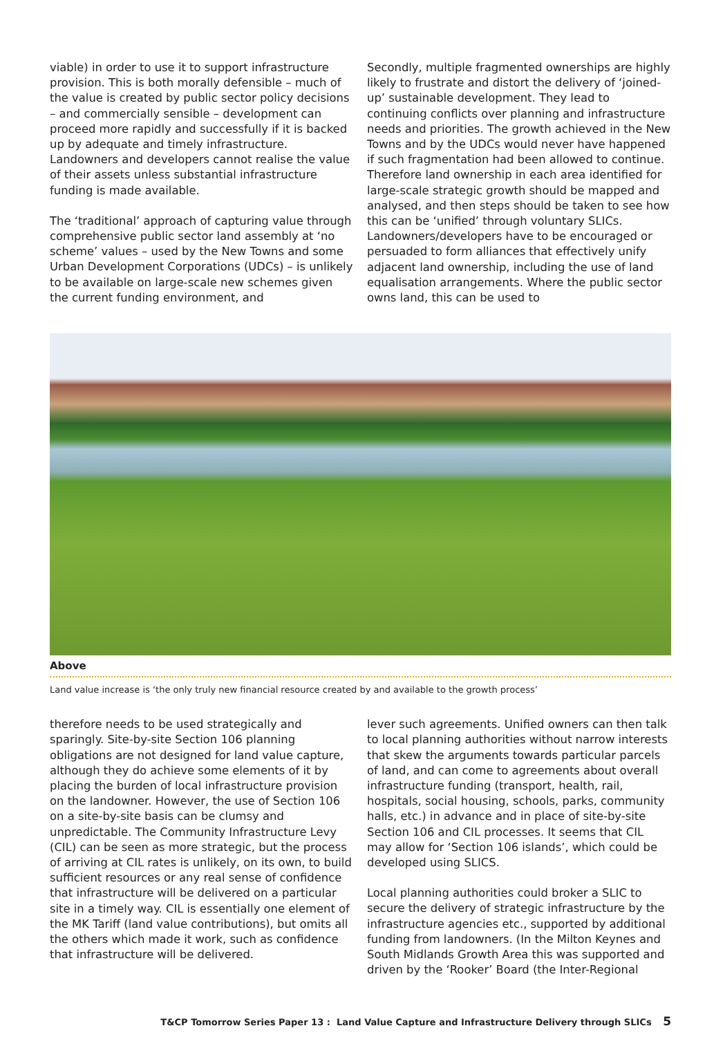viable) in order to use it to support infrastructure provision. This is both morally defensible – much of the value is created by public sector policy decisions – and commercially sensible – development can proceed more rapidly and successfully if it is backed up by adequate and timely infrastructure. Landowners and developers cannot realise the value of their assets unless substantial infrastructure funding is made available.
The ‘traditional’ approach of capturing value through comprehensive public sector land assembly at ‘no scheme’ values – used by the New Towns and some Urban Development Corporations (UDCs) – is unlikely to be available on large-scale new schemes given the current funding environment, and
Secondly, multiple fragmented ownerships are highly likely to frustrate and distort the delivery of ‘joined-up’ sustainable development. They lead to continuing conflicts over planning and infrastructure needs and priorities. The growth achieved in the New Towns and by the UDCs would never have happened if such fragmentation had been allowed to continue. Therefore land ownership in each area identified for large-scale strategic growth should be mapped and analysed, and then steps should be taken to see how this can be ‘unified’ through voluntary SLICs. Landowners/developers have to be encouraged or persuaded to form alliances that effectively unify adjacent land ownership, including the use of land equalisation arrangements. Where the public sector owns land, this can be used to
Above
Land value increase is ‘the only truly new financial resource created by and available to the growth process’
therefore needs to be used strategically and sparingly. Site-by-site Section 106 planning obligations are not designed for land value capture, although they do achieve some elements of it by placing the burden of local infrastructure provision on the landowner. However, the use of Section 106 on a site-by-site basis can be clumsy and unpredictable. The Community Infrastructure Levy (CIL) can be seen as more strategic, but the process of arriving at CIL rates is unlikely, on its own, to build sufficient resources or any real sense of confidence that infrastructure will be delivered on a particular site in a timely way. CIL is essentially one element of the MK Tariff (land value contributions), but omits all the others which made it work, such as confidence that infrastructure will be delivered.
lever such agreements. Unified owners can then talk to local planning authorities without narrow interests that skew the arguments towards particular parcels of land, and can come to agreements about overall infrastructure funding (transport, health, rail, hospitals, social housing, schools, parks, community halls, etc.) in advance and in place of site-by-site Section 106 and CIL processes. It seems that CIL may allow for ‘Section 106 islands’, which could be developed using SLICS.
Local planning authorities could broker a SLIC to secure the delivery of strategic infrastructure by the infrastructure agencies etc., supported by additional funding from landowners. (In the Milton Keynes and South Midlands Growth Area this was supported and driven by the ‘Rooker’ Board (the Inter-Regional
T&CP Tomorrow Series Paper 13 : Land Value Capture and Infrastructure Delivery through SLICs 5